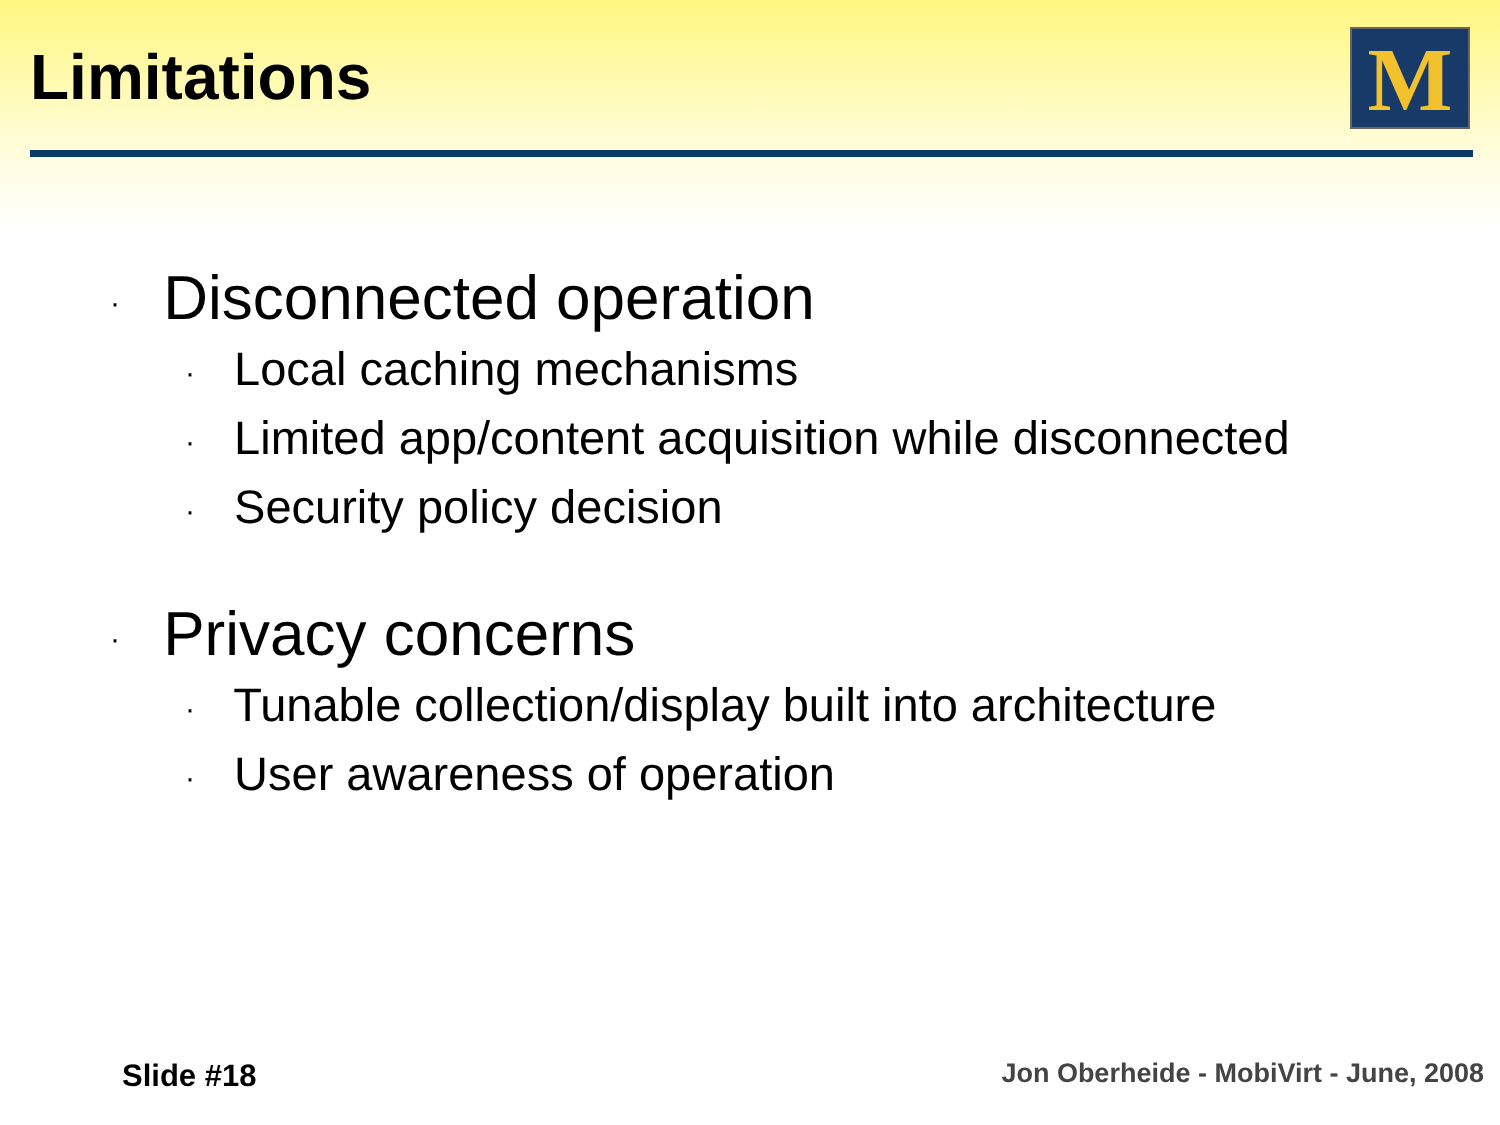Limitations M
· Disconnected operation
· Local caching mechanisms
· Limited app/content acquisition while disconnected
· Security policy decision
· Privacy concerns
· Tunable collection/display built into architecture
· User awareness of operation
Slide #18
Jon Oberheide - MobiVirt - June, 2008